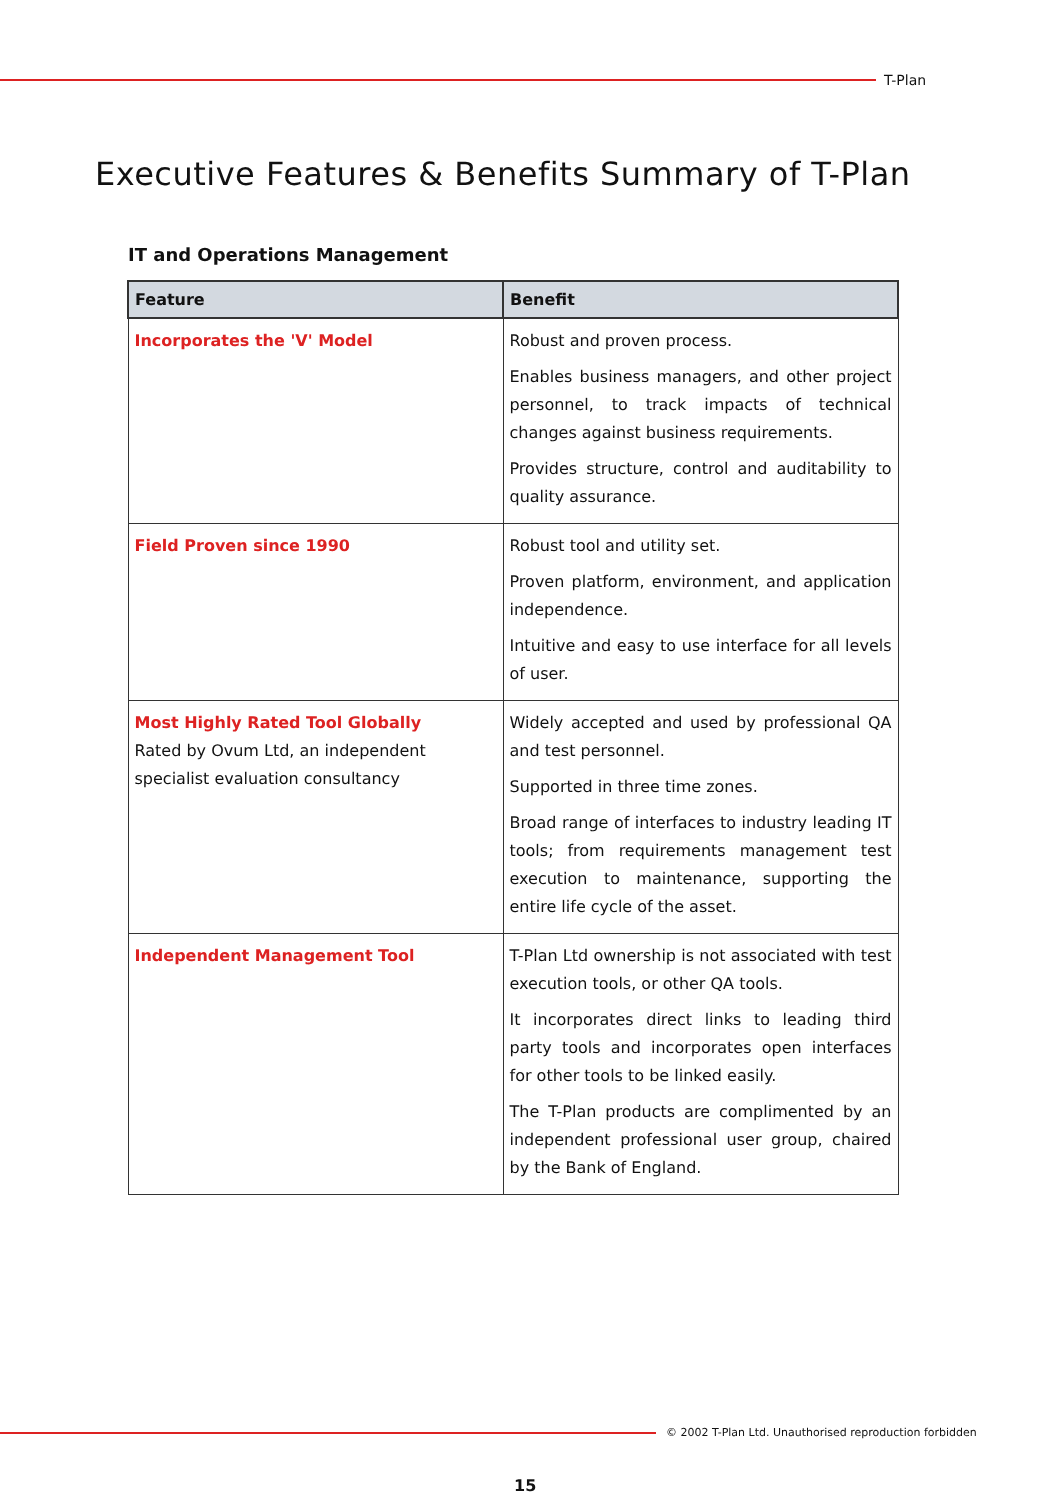T-Plan
Executive Features & Benefits Summary of T-Plan
IT and Operations Management
| Feature | Benefit |
| --- | --- |
| Incorporates the 'V' Model | Robust and proven process. Enables business managers, and other project personnel, to track impacts of technical changes against business requirements. Provides structure, control and auditability to quality assurance. |
| Field Proven since 1990 | Robust tool and utility set. Proven platform, environment, and application independence. Intuitive and easy to use interface for all levels of user. |
| Most Highly Rated Tool Globally Rated by Ovum Ltd, an independent specialist evaluation consultancy | Widely accepted and used by professional QA and test personnel. Supported in three time zones. Broad range of interfaces to industry leading IT tools; from requirements management test execution to maintenance, supporting the entire life cycle of the asset. |
| Independent Management Tool | T-Plan Ltd ownership is not associated with test execution tools, or other QA tools. It incorporates direct links to leading third party tools and incorporates open interfaces for other tools to be linked easily. The T-Plan products are complimented by an independent professional user group, chaired by the Bank of England. |
© 2002 T-Plan Ltd. Unauthorised reproduction forbidden
15